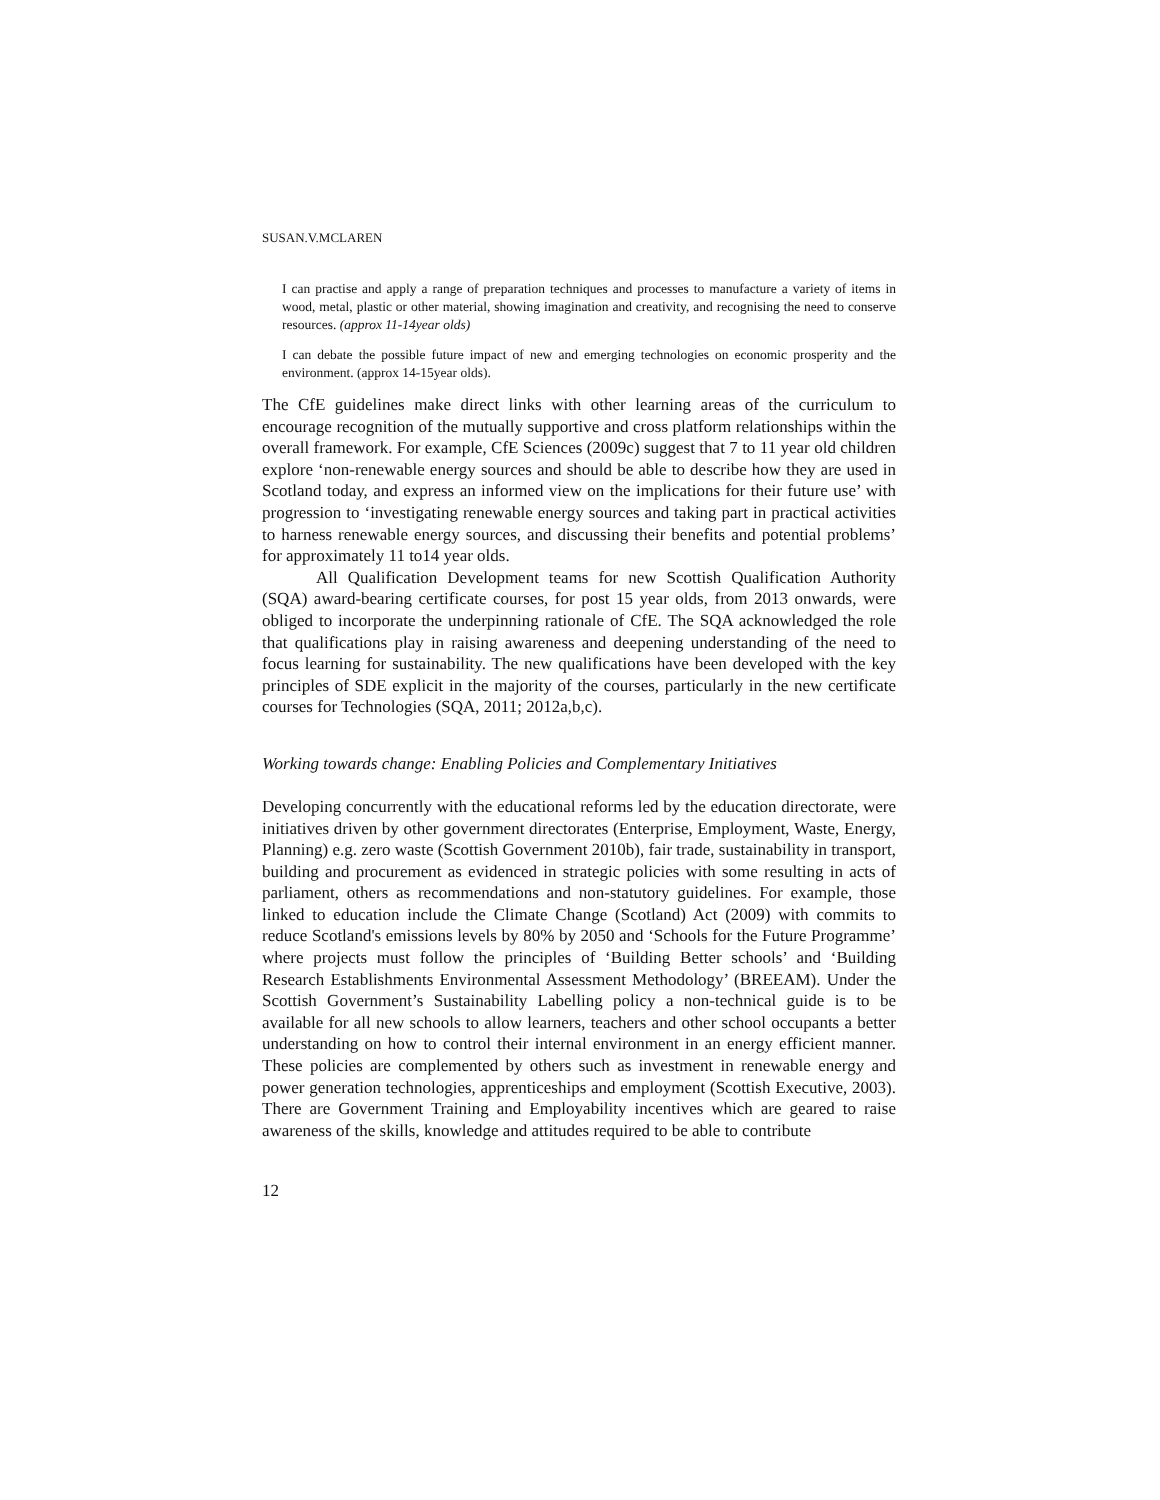SUSAN.V.MCLAREN
I can practise and apply a range of preparation techniques and processes to manufacture a variety of items in wood, metal, plastic or other material, showing imagination and creativity, and recognising the need to conserve resources. (approx 11-14year olds)
I can debate the possible future impact of new and emerging technologies on economic prosperity and the environment. (approx 14-15year olds).
The CfE guidelines make direct links with other learning areas of the curriculum to encourage recognition of the mutually supportive and cross platform relationships within the overall framework. For example, CfE Sciences (2009c) suggest that 7 to 11 year old children explore ‘non-renewable energy sources and should be able to describe how they are used in Scotland today, and express an informed view on the implications for their future use’ with progression to ‘investigating renewable energy sources and taking part in practical activities to harness renewable energy sources, and discussing their benefits and potential problems’ for approximately 11 to14 year olds.
All Qualification Development teams for new Scottish Qualification Authority (SQA) award-bearing certificate courses, for post 15 year olds, from 2013 onwards, were obliged to incorporate the underpinning rationale of CfE. The SQA acknowledged the role that qualifications play in raising awareness and deepening understanding of the need to focus learning for sustainability. The new qualifications have been developed with the key principles of SDE explicit in the majority of the courses, particularly in the new certificate courses for Technologies (SQA, 2011; 2012a,b,c).
Working towards change: Enabling Policies and Complementary Initiatives
Developing concurrently with the educational reforms led by the education directorate, were initiatives driven by other government directorates (Enterprise, Employment, Waste, Energy, Planning) e.g. zero waste (Scottish Government 2010b), fair trade, sustainability in transport, building and procurement as evidenced in strategic policies with some resulting in acts of parliament, others as recommendations and non-statutory guidelines. For example, those linked to education include the Climate Change (Scotland) Act (2009) with commits to reduce Scotland's emissions levels by 80% by 2050 and ‘Schools for the Future Programme’ where projects must follow the principles of ‘Building Better schools’ and ‘Building Research Establishments Environmental Assessment Methodology’ (BREEAM). Under the Scottish Government’s Sustainability Labelling policy a non-technical guide is to be available for all new schools to allow learners, teachers and other school occupants a better understanding on how to control their internal environment in an energy efficient manner. These policies are complemented by others such as investment in renewable energy and power generation technologies, apprenticeships and employment (Scottish Executive, 2003). There are Government Training and Employability incentives which are geared to raise awareness of the skills, knowledge and attitudes required to be able to contribute
12